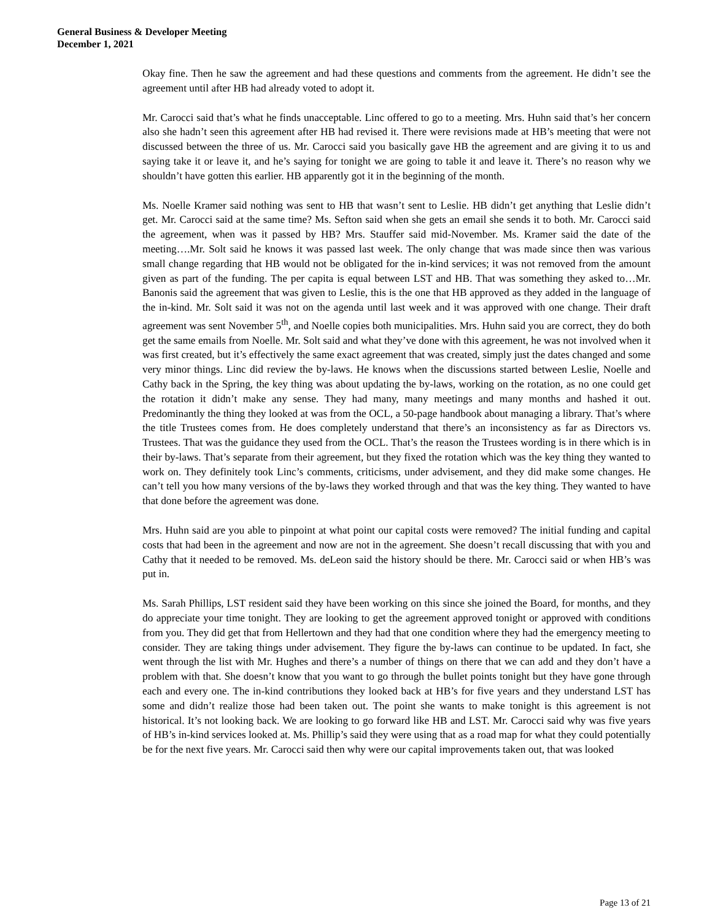General Business & Developer Meeting
December 1, 2021
Okay fine. Then he saw the agreement and had these questions and comments from the agreement. He didn’t see the agreement until after HB had already voted to adopt it.
Mr. Carocci said that’s what he finds unacceptable. Linc offered to go to a meeting. Mrs. Huhn said that’s her concern also she hadn’t seen this agreement after HB had revised it. There were revisions made at HB’s meeting that were not discussed between the three of us. Mr. Carocci said you basically gave HB the agreement and are giving it to us and saying take it or leave it, and he’s saying for tonight we are going to table it and leave it. There’s no reason why we shouldn’t have gotten this earlier. HB apparently got it in the beginning of the month.
Ms. Noelle Kramer said nothing was sent to HB that wasn’t sent to Leslie. HB didn’t get anything that Leslie didn’t get. Mr. Carocci said at the same time? Ms. Sefton said when she gets an email she sends it to both. Mr. Carocci said the agreement, when was it passed by HB? Mrs. Stauffer said mid-November. Ms. Kramer said the date of the meeting….Mr. Solt said he knows it was passed last week. The only change that was made since then was various small change regarding that HB would not be obligated for the in-kind services; it was not removed from the amount given as part of the funding. The per capita is equal between LST and HB. That was something they asked to…Mr. Banonis said the agreement that was given to Leslie, this is the one that HB approved as they added in the language of the in-kind. Mr. Solt said it was not on the agenda until last week and it was approved with one change. Their draft agreement was sent November 5<sup>th</sup>, and Noelle copies both municipalities. Mrs. Huhn said you are correct, they do both get the same emails from Noelle. Mr. Solt said and what they’ve done with this agreement, he was not involved when it was first created, but it’s effectively the same exact agreement that was created, simply just the dates changed and some very minor things. Linc did review the by-laws. He knows when the discussions started between Leslie, Noelle and Cathy back in the Spring, the key thing was about updating the by-laws, working on the rotation, as no one could get the rotation it didn’t make any sense. They had many, many meetings and many months and hashed it out. Predominantly the thing they looked at was from the OCL, a 50-page handbook about managing a library. That’s where the title Trustees comes from. He does completely understand that there’s an inconsistency as far as Directors vs. Trustees. That was the guidance they used from the OCL. That’s the reason the Trustees wording is in there which is in their by-laws. That’s separate from their agreement, but they fixed the rotation which was the key thing they wanted to work on. They definitely took Linc’s comments, criticisms, under advisement, and they did make some changes. He can’t tell you how many versions of the by-laws they worked through and that was the key thing. They wanted to have that done before the agreement was done.
Mrs. Huhn said are you able to pinpoint at what point our capital costs were removed? The initial funding and capital costs that had been in the agreement and now are not in the agreement. She doesn’t recall discussing that with you and Cathy that it needed to be removed. Ms. deLeon said the history should be there. Mr. Carocci said or when HB’s was put in.
Ms. Sarah Phillips, LST resident said they have been working on this since she joined the Board, for months, and they do appreciate your time tonight. They are looking to get the agreement approved tonight or approved with conditions from you. They did get that from Hellertown and they had that one condition where they had the emergency meeting to consider. They are taking things under advisement. They figure the by-laws can continue to be updated. In fact, she went through the list with Mr. Hughes and there’s a number of things on there that we can add and they don’t have a problem with that. She doesn’t know that you want to go through the bullet points tonight but they have gone through each and every one. The in-kind contributions they looked back at HB’s for five years and they understand LST has some and didn’t realize those had been taken out. The point she wants to make tonight is this agreement is not historical. It’s not looking back. We are looking to go forward like HB and LST. Mr. Carocci said why was five years of HB’s in-kind services looked at. Ms. Phillip’s said they were using that as a road map for what they could potentially be for the next five years. Mr. Carocci said then why were our capital improvements taken out, that was looked
Page 13 of 21